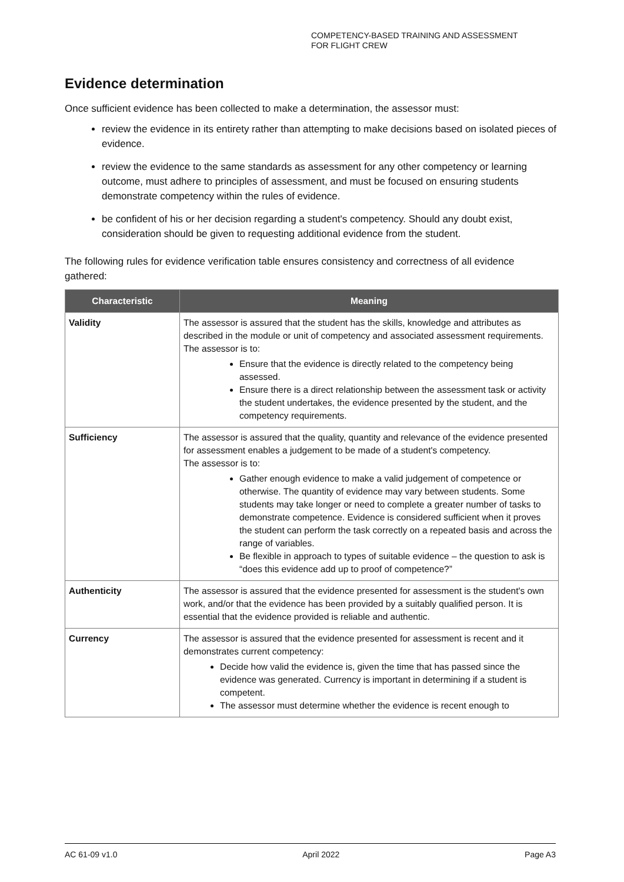COMPETENCY-BASED TRAINING AND ASSESSMENT
FOR FLIGHT CREW
Evidence determination
Once sufficient evidence has been collected to make a determination, the assessor must:
review the evidence in its entirety rather than attempting to make decisions based on isolated pieces of evidence.
review the evidence to the same standards as assessment for any other competency or learning outcome, must adhere to principles of assessment, and must be focused on ensuring students demonstrate competency within the rules of evidence.
be confident of his or her decision regarding a student's competency. Should any doubt exist, consideration should be given to requesting additional evidence from the student.
The following rules for evidence verification table ensures consistency and correctness of all evidence gathered:
| Characteristic | Meaning |
| --- | --- |
| Validity | The assessor is assured that the student has the skills, knowledge and attributes as described in the module or unit of competency and associated assessment requirements. The assessor is to: Ensure that the evidence is directly related to the competency being assessed. Ensure there is a direct relationship between the assessment task or activity the student undertakes, the evidence presented by the student, and the competency requirements. |
| Sufficiency | The assessor is assured that the quality, quantity and relevance of the evidence presented for assessment enables a judgement to be made of a student's competency. The assessor is to: Gather enough evidence to make a valid judgement of competence or otherwise. The quantity of evidence may vary between students. Some students may take longer or need to complete a greater number of tasks to demonstrate competence. Evidence is considered sufficient when it proves the student can perform the task correctly on a repeated basis and across the range of variables. Be flexible in approach to types of suitable evidence – the question to ask is “does this evidence add up to proof of competence?” |
| Authenticity | The assessor is assured that the evidence presented for assessment is the student's own work, and/or that the evidence has been provided by a suitably qualified person. It is essential that the evidence provided is reliable and authentic. |
| Currency | The assessor is assured that the evidence presented for assessment is recent and it demonstrates current competency: Decide how valid the evidence is, given the time that has passed since the evidence was generated. Currency is important in determining if a student is competent. The assessor must determine whether the evidence is recent enough to |
AC 61-09 v1.0 April 2022 Page A3